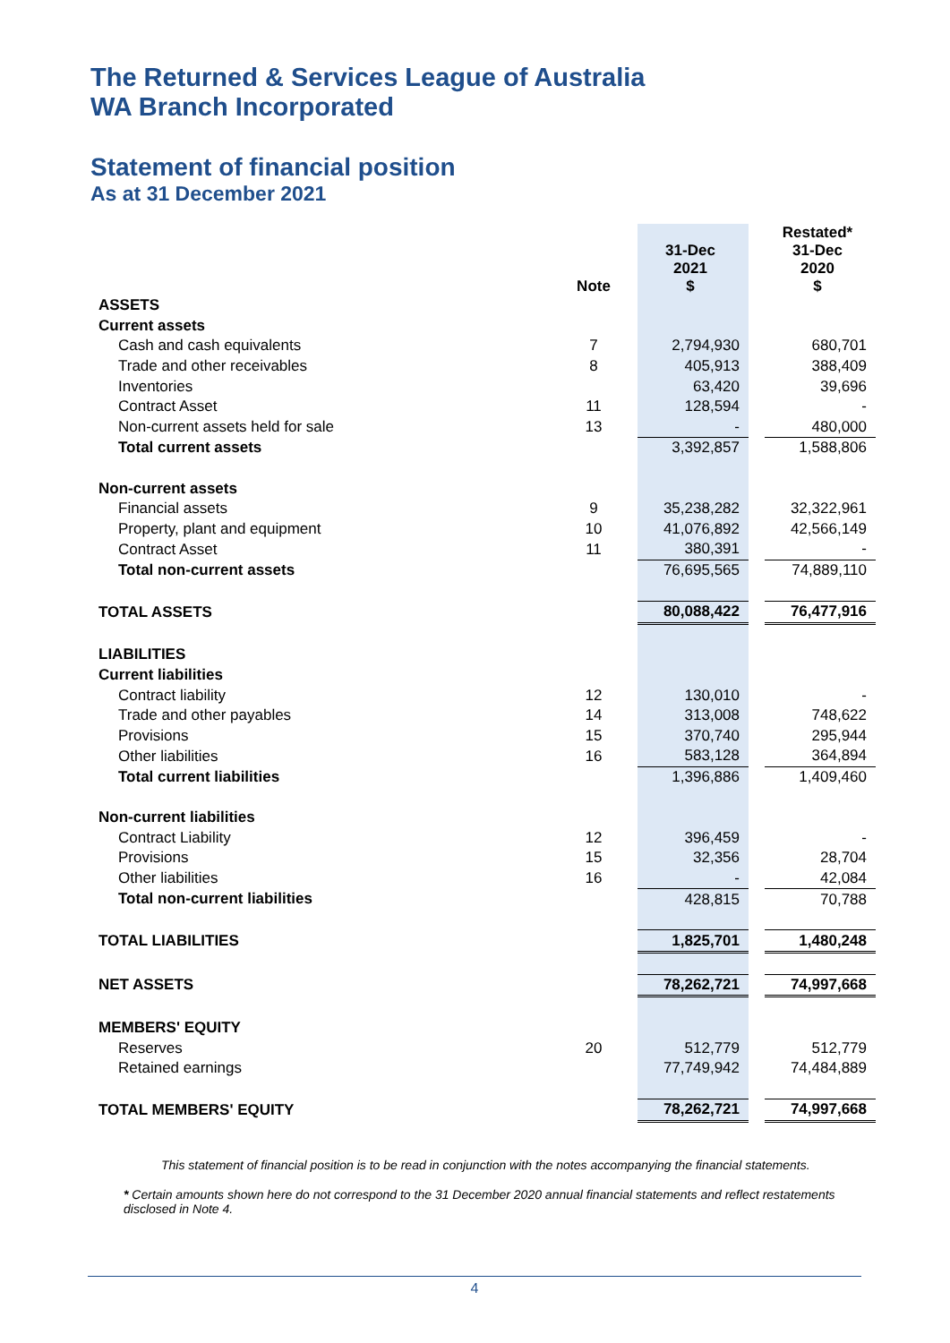The Returned & Services League of Australia
WA Branch Incorporated
Statement of financial position
As at 31 December 2021
| | Note | 31-Dec 2021 $ | | Restated* 31-Dec 2020 $ |
| ASSETS | | | | |
| Current assets | | | | |
| Cash and cash equivalents | 7 | 2,794,930 | | 680,701 |
| Trade and other receivables | 8 | 405,913 | | 388,409 |
| Inventories | | 63,420 | | 39,696 |
| Contract Asset | 11 | 128,594 | | - |
| Non-current assets held for sale | 13 | - | | 480,000 |
| Total current assets | | 3,392,857 | | 1,588,806 |
| Non-current assets | | | | |
| Financial assets | 9 | 35,238,282 | | 32,322,961 |
| Property, plant and equipment | 10 | 41,076,892 | | 42,566,149 |
| Contract Asset | 11 | 380,391 | | - |
| Total non-current assets | | 76,695,565 | | 74,889,110 |
| TOTAL ASSETS | | 80,088,422 | | 76,477,916 |
| LIABILITIES | | | | |
| Current liabilities | | | | |
| Contract liability | 12 | 130,010 | | - |
| Trade and other payables | 14 | 313,008 | | 748,622 |
| Provisions | 15 | 370,740 | | 295,944 |
| Other liabilities | 16 | 583,128 | | 364,894 |
| Total current liabilities | | 1,396,886 | | 1,409,460 |
| Non-current liabilities | | | | |
| Contract Liability | 12 | 396,459 | | - |
| Provisions | 15 | 32,356 | | 28,704 |
| Other liabilities | 16 | - | | 42,084 |
| Total non-current liabilities | | 428,815 | | 70,788 |
| TOTAL LIABILITIES | | 1,825,701 | | 1,480,248 |
| NET ASSETS | | 78,262,721 | | 74,997,668 |
| MEMBERS' EQUITY | | | | |
| Reserves | 20 | 512,779 | | 512,779 |
| Retained earnings | | 77,749,942 | | 74,484,889 |
| TOTAL MEMBERS' EQUITY | | 78,262,721 | | 74,997,668 |
This statement of financial position is to be read in conjunction with the notes accompanying the financial statements.
* Certain amounts shown here do not correspond to the 31 December 2020 annual financial statements and reflect restatements disclosed in Note 4.
4